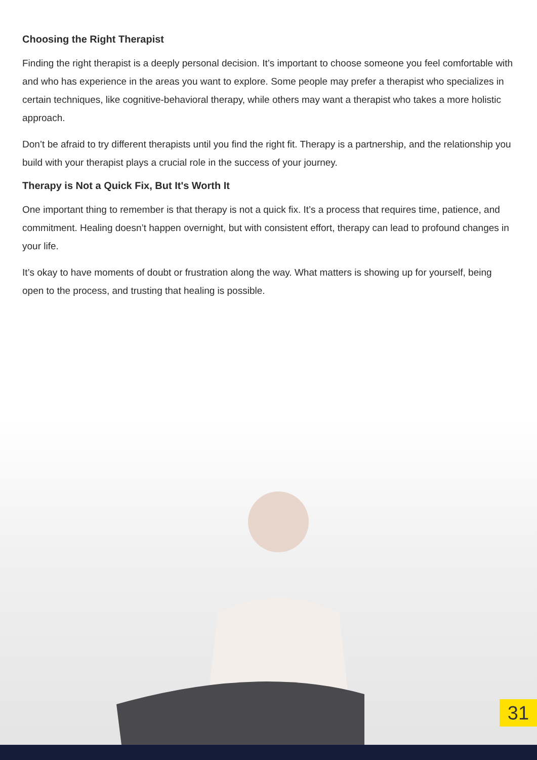Choosing the Right Therapist
Finding the right therapist is a deeply personal decision. It’s important to choose someone you feel comfortable with and who has experience in the areas you want to explore. Some people may prefer a therapist who specializes in certain techniques, like cognitive-behavioral therapy, while others may want a therapist who takes a more holistic approach.
Don’t be afraid to try different therapists until you find the right fit. Therapy is a partnership, and the relationship you build with your therapist plays a crucial role in the success of your journey.
Therapy is Not a Quick Fix, But It's Worth It
One important thing to remember is that therapy is not a quick fix. It’s a process that requires time, patience, and commitment. Healing doesn’t happen overnight, but with consistent effort, therapy can lead to profound changes in your life.
It’s okay to have moments of doubt or frustration along the way. What matters is showing up for yourself, being open to the process, and trusting that healing is possible.
31